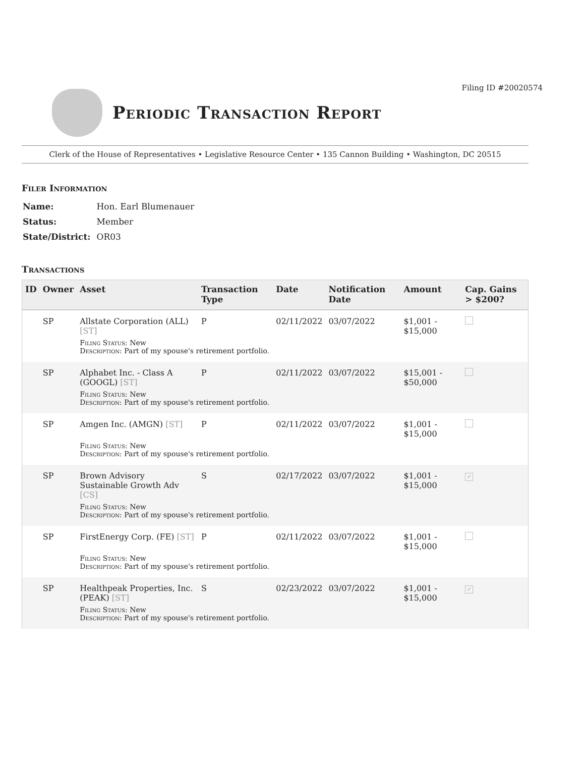Filing ID #20020574
Periodic Transaction Report
Clerk of the House of Representatives • Legislative Resource Center • 135 Cannon Building • Washington, DC 20515
Filer Information
| Name: | Hon. Earl Blumenauer |
| Status: | Member |
| State/District: | OR03 |
Transactions
| ID | Owner | Asset | Transaction Type | Date | Notification Date | Amount | Cap. Gains > $200? |
| --- | --- | --- | --- | --- | --- | --- | --- |
| | SP | Allstate Corporation (ALL) [ST] | P | 02/11/2022 | 03/07/2022 | $1,001 - $15,000 | |
| | | Filing Status : New Description : Part of my spouse's retirement portfolio. | | | | | |
| | SP | Alphabet Inc. - Class A (GOOGL) [ST] | P | 02/11/2022 | 03/07/2022 | $15,001 - $50,000 | |
| | | Filing Status : New Description : Part of my spouse's retirement portfolio. | | | | | |
| | SP | Amgen Inc. (AMGN) [ST] | P | 02/11/2022 | 03/07/2022 | $1,001 - $15,000 | |
| | | Filing Status : New Description : Part of my spouse's retirement portfolio. | | | | | |
| | SP | Brown Advisory Sustainable Growth Adv [CS] | S | 02/17/2022 | 03/07/2022 | $1,001 - $15,000 | ✓ |
| | | Filing Status : New Description : Part of my spouse's retirement portfolio. | | | | | |
| | SP | FirstEnergy Corp. (FE) [ST] | P | 02/11/2022 | 03/07/2022 | $1,001 - $15,000 | |
| | | Filing Status : New Description : Part of my spouse's retirement portfolio. | | | | | |
| | SP | Healthpeak Properties, Inc. (PEAK) [ST] | S | 02/23/2022 | 03/07/2022 | $1,001 - $15,000 | ✓ |
| | | Filing Status : New Description : Part of my spouse's retirement portfolio. | | | | | |